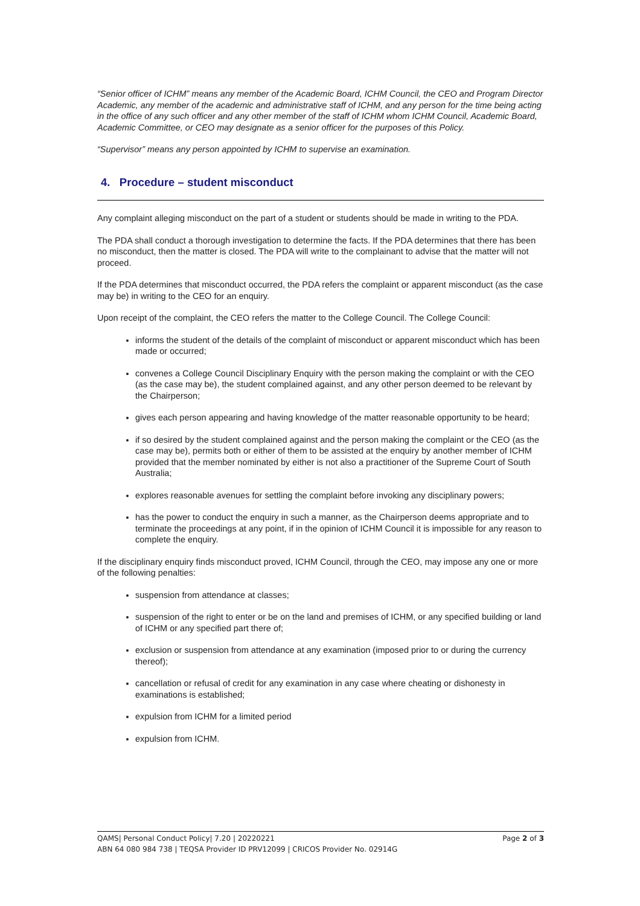“Senior officer of ICHM” means any member of the Academic Board, ICHM Council, the CEO and Program Director Academic, any member of the academic and administrative staff of ICHM, and any person for the time being acting in the office of any such officer and any other member of the staff of ICHM whom ICHM Council, Academic Board, Academic Committee, or CEO may designate as a senior officer for the purposes of this Policy.
“Supervisor” means any person appointed by ICHM to supervise an examination.
4. Procedure – student misconduct
Any complaint alleging misconduct on the part of a student or students should be made in writing to the PDA.
The PDA shall conduct a thorough investigation to determine the facts. If the PDA determines that there has been no misconduct, then the matter is closed. The PDA will write to the complainant to advise that the matter will not proceed.
If the PDA determines that misconduct occurred, the PDA refers the complaint or apparent misconduct (as the case may be) in writing to the CEO for an enquiry.
Upon receipt of the complaint, the CEO refers the matter to the College Council. The College Council:
informs the student of the details of the complaint of misconduct or apparent misconduct which has been made or occurred;
convenes a College Council Disciplinary Enquiry with the person making the complaint or with the CEO (as the case may be), the student complained against, and any other person deemed to be relevant by the Chairperson;
gives each person appearing and having knowledge of the matter reasonable opportunity to be heard;
if so desired by the student complained against and the person making the complaint or the CEO (as the case may be), permits both or either of them to be assisted at the enquiry by another member of ICHM provided that the member nominated by either is not also a practitioner of the Supreme Court of South Australia;
explores reasonable avenues for settling the complaint before invoking any disciplinary powers;
has the power to conduct the enquiry in such a manner, as the Chairperson deems appropriate and to terminate the proceedings at any point, if in the opinion of ICHM Council it is impossible for any reason to complete the enquiry.
If the disciplinary enquiry finds misconduct proved, ICHM Council, through the CEO, may impose any one or more of the following penalties:
suspension from attendance at classes;
suspension of the right to enter or be on the land and premises of ICHM, or any specified building or land of ICHM or any specified part there of;
exclusion or suspension from attendance at any examination (imposed prior to or during the currency thereof);
cancellation or refusal of credit for any examination in any case where cheating or dishonesty in examinations is established;
expulsion from ICHM for a limited period
expulsion from ICHM.
Page 2 of 3 QAMS| Personal Conduct Policy| 7.20 | 20220221
ABN 64 080 984 738 | TEQSA Provider ID PRV12099 | CRICOS Provider No. 02914G